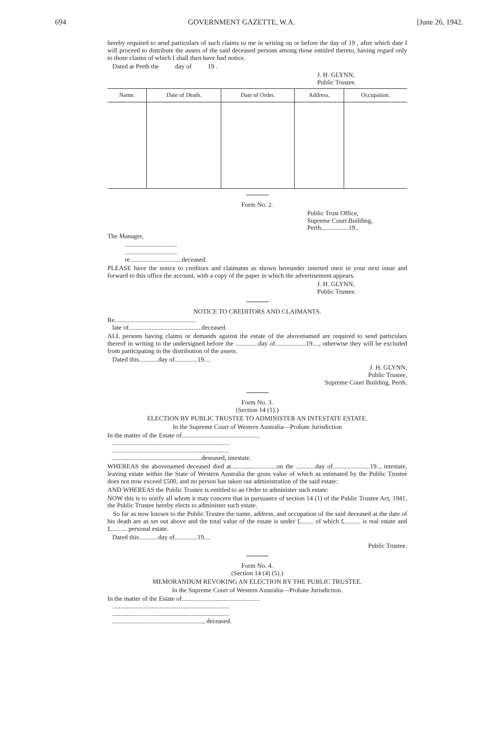694 GOVERNMENT GAZETTE, W.A. [June 26, 1942.
hereby required to send particulars of such claims to me in writing on or before the day of 19 , after which date I will proceed to distribute the assets of the said deceased persons among those entitled thereto, having regard only to those claims of which I shall then have had notice.
Dated at Perth the day of 19 .
J. H. GLYNN,
Public Trustee.
| Name. | Date of Death. | Date of Order. | Address. | Occupation. |
| --- | --- | --- | --- | --- |
Form No. 2.
Public Trust Office,
Supreme Court Building,
Perth,................19..
The Manager,
................................
................................
re................................deceased.
PLEASE have the notice to creditors and claimants as shown hereunder inserted once in your next issue and forward to this office the account, with a copy of the paper in which the advertisement appears.
J. H. GLYNN,
Public Trustee.
NOTICE TO CREDITORS AND CLAIMANTS.
Re..................................................
late of.............................................deceased.
ALL persons having claims or demands against the estate of the abovenamed are required to send particulars thereof in writing to the undersigned before the ..............day of...................19...., otherwise they will be excluded from participating in the distribution of the assets.
Dated this............day of..............19....
J. H. GLYNN,
Public Trustee,
Supreme Court Building, Perth.
Form No. 3.
(Section 14 (1).)
ELECTION BY PUBLIC TRUSTEE TO ADMINISTER AN INTESTATE ESTATE.
In the Supreme Court of Western Australia—Probate Jurisdiction
In the matter of the Estate of................................................
........................................................................
........................................................................
.......................................................deseased, intestate.
WHEREAS the abovenamed deceased died at............................on the ............day of.......................19.., intestate, leaving estate within the State of Western Australia the gross value of which as estimated by the Public Trustee does not now exceed £500, and no person has taken out administration of the said estate:
AND WHEREAS the Public Trustee is entitled to an Order to administer such estate:
NOW this is to notify all whom it may concern that in pursuance of section 14 (1) of the Public Trustee Act, 1941, the Public Trustee hereby elects to administer such estate.
So far as now known to the Public Trustee the name, address, and occupation of the said deceased at the date of his death are as set out above and the total value of the estate is under £........ of which £.......... is real estate and £.......... personal estate.
Dated this............day of..............19....
Public Trustee.
Form No. 4.
(Section 14 (4) (5).)
MEMORANDUM REVOKING AN ELECTION BY THE PUBLIC TRUSTEE.
In the Supreme Court of Western Australia—Probate Jurisdiction.
In the matter of the Estate of................................................
........................................................................
........................................................................
........................................................, deceased.